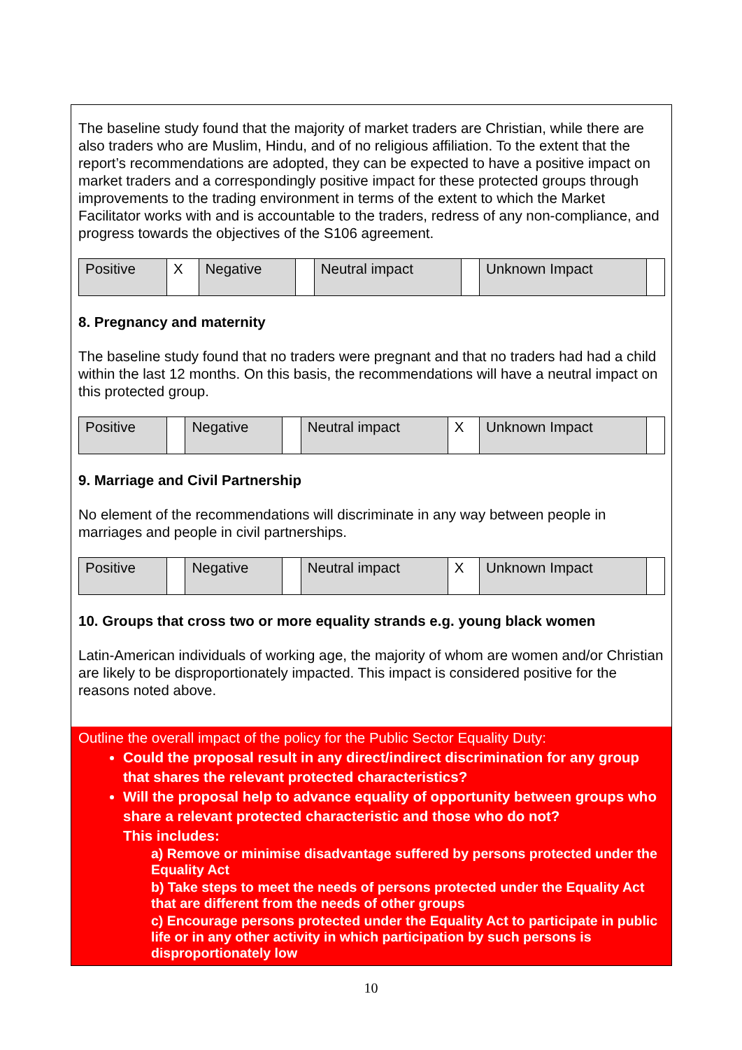The baseline study found that the majority of market traders are Christian, while there are also traders who are Muslim, Hindu, and of no religious affiliation. To the extent that the report’s recommendations are adopted, they can be expected to have a positive impact on market traders and a correspondingly positive impact for these protected groups through improvements to the trading environment in terms of the extent to which the Market Facilitator works with and is accountable to the traders, redress of any non-compliance, and progress towards the objectives of the S106 agreement.
| Positive | X | Negative | | Neutral impact | | Unknown Impact | |
8. Pregnancy and maternity
The baseline study found that no traders were pregnant and that no traders had had a child within the last 12 months. On this basis, the recommendations will have a neutral impact on this protected group.
| Positive | | Negative | | Neutral impact | X | Unknown Impact | |
9. Marriage and Civil Partnership
No element of the recommendations will discriminate in any way between people in marriages and people in civil partnerships.
| Positive | | Negative | | Neutral impact | X | Unknown Impact | |
10. Groups that cross two or more equality strands e.g. young black women
Latin-American individuals of working age, the majority of whom are women and/or Christian are likely to be disproportionately impacted. This impact is considered positive for the reasons noted above.
Outline the overall impact of the policy for the Public Sector Equality Duty:
Could the proposal result in any direct/indirect discrimination for any group that shares the relevant protected characteristics?
Will the proposal help to advance equality of opportunity between groups who share a relevant protected characteristic and those who do not?
This includes:
a) Remove or minimise disadvantage suffered by persons protected under the Equality Act
b) Take steps to meet the needs of persons protected under the Equality Act that are different from the needs of other groups
c) Encourage persons protected under the Equality Act to participate in public life or in any other activity in which participation by such persons is disproportionately low
10